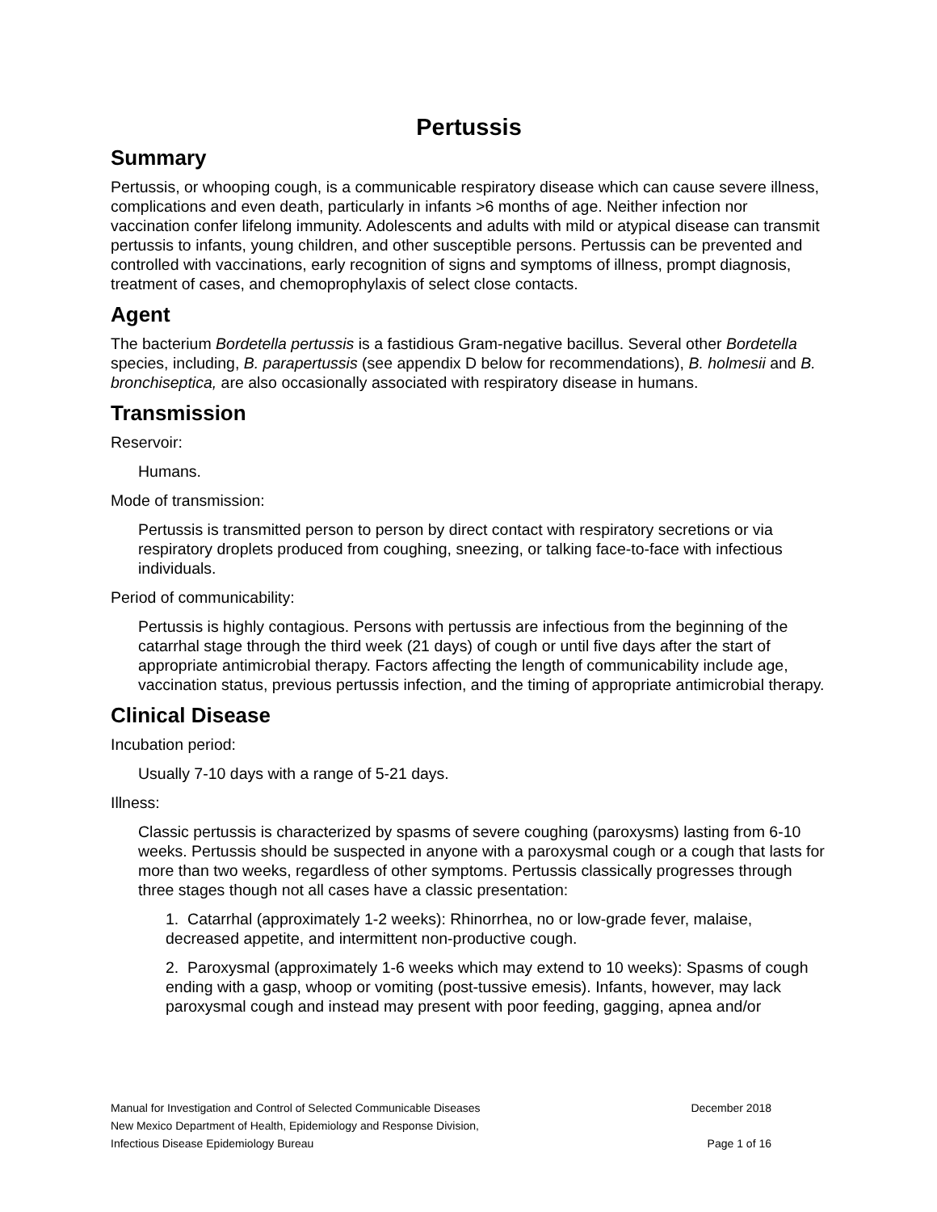Pertussis
Summary
Pertussis, or whooping cough, is a communicable respiratory disease which can cause severe illness, complications and even death, particularly in infants >6 months of age. Neither infection nor vaccination confer lifelong immunity. Adolescents and adults with mild or atypical disease can transmit pertussis to infants, young children, and other susceptible persons. Pertussis can be prevented and controlled with vaccinations, early recognition of signs and symptoms of illness, prompt diagnosis, treatment of cases, and chemoprophylaxis of select close contacts.
Agent
The bacterium Bordetella pertussis is a fastidious Gram-negative bacillus. Several other Bordetella species, including, B. parapertussis (see appendix D below for recommendations), B. holmesii and B. bronchiseptica, are also occasionally associated with respiratory disease in humans.
Transmission
Reservoir:
Humans.
Mode of transmission:
Pertussis is transmitted person to person by direct contact with respiratory secretions or via respiratory droplets produced from coughing, sneezing, or talking face-to-face with infectious individuals.
Period of communicability:
Pertussis is highly contagious. Persons with pertussis are infectious from the beginning of the catarrhal stage through the third week (21 days) of cough or until five days after the start of appropriate antimicrobial therapy. Factors affecting the length of communicability include age, vaccination status, previous pertussis infection, and the timing of appropriate antimicrobial therapy.
Clinical Disease
Incubation period:
Usually 7-10 days with a range of 5-21 days.
Illness:
Classic pertussis is characterized by spasms of severe coughing (paroxysms) lasting from 6-10 weeks. Pertussis should be suspected in anyone with a paroxysmal cough or a cough that lasts for more than two weeks, regardless of other symptoms. Pertussis classically progresses through three stages though not all cases have a classic presentation:
1. Catarrhal (approximately 1-2 weeks): Rhinorrhea, no or low-grade fever, malaise, decreased appetite, and intermittent non-productive cough.
2. Paroxysmal (approximately 1-6 weeks which may extend to 10 weeks): Spasms of cough ending with a gasp, whoop or vomiting (post-tussive emesis). Infants, however, may lack paroxysmal cough and instead may present with poor feeding, gagging, apnea and/or
Manual for Investigation and Control of Selected Communicable Diseases December 2018
New Mexico Department of Health, Epidemiology and Response Division,
Infectious Disease Epidemiology Bureau Page 1 of 16